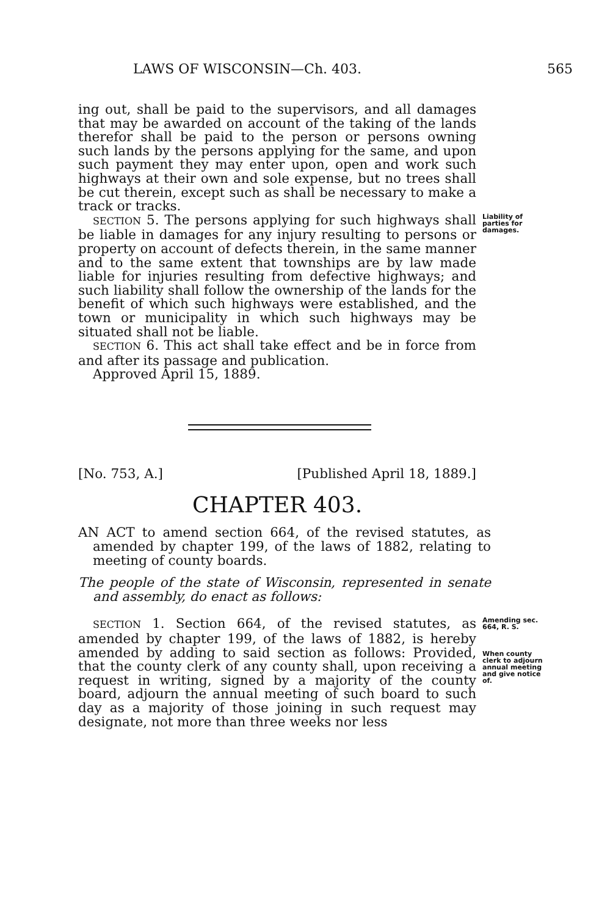LAWS OF WISCONSIN—Ch. 403. 565
ing out, shall be paid to the supervisors, and all damages that may be awarded on account of the taking of the lands therefor shall be paid to the person or persons owning such lands by the persons applying for the same, and upon such payment they may enter upon, open and work such highways at their own and sole expense, but no trees shall be cut therein, except such as shall be necessary to make a track or tracks.
SECTION 5. The persons applying for such highways shall be liable in damages for any injury resulting to persons or property on account of defects therein, in the same manner and to the same extent that townships are by law made liable for injuries resulting from defective highways; and such liability shall follow the ownership of the lands for the benefit of which such highways were established, and the town or municipality in which such highways may be situated shall not be liable.
SECTION 6. This act shall take effect and be in force from and after its passage and publication.
Approved April 15, 1889.
Liability of parties for damages.
[No. 753, A.] [Published April 18, 1889.]
CHAPTER 403.
AN ACT to amend section 664, of the revised statutes, as amended by chapter 199, of the laws of 1882, relating to meeting of county boards.
The people of the state of Wisconsin, represented in senate and assembly, do enact as follows:
SECTION 1. Section 664, of the revised statutes, as amended by chapter 199, of the laws of 1882, is hereby amended by adding to said section as follows: Provided, that the county clerk of any county shall, upon receiving a request in writing, signed by a majority of the county board, adjourn the annual meeting of such board to such day as a majority of those joining in such request may designate, not more than three weeks nor less
Amending sec. 664, R. S.
When county clerk to adjourn annual meeting and give notice of.